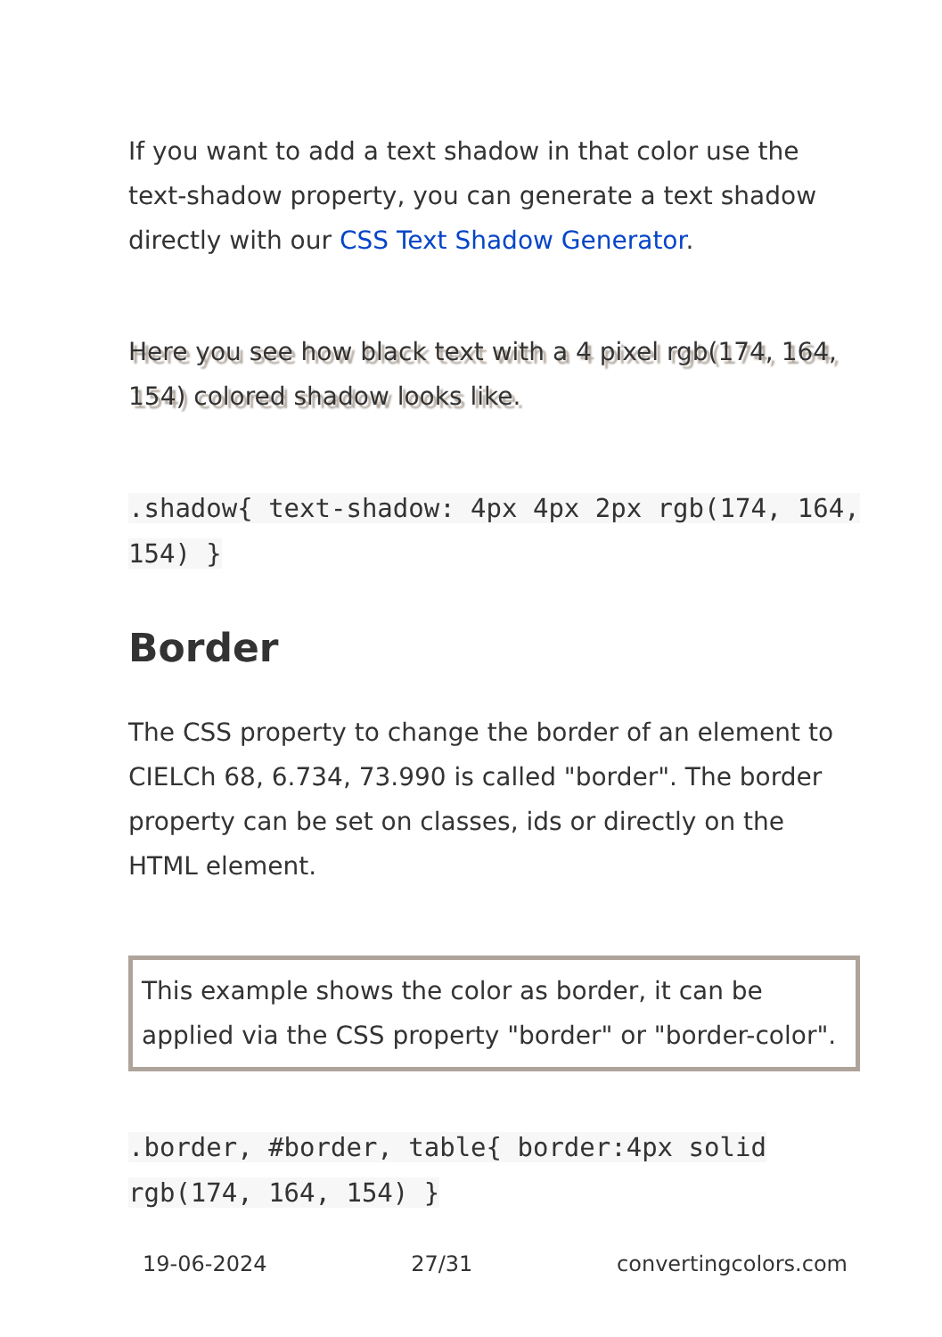If you want to add a text shadow in that color use the text-shadow property, you can generate a text shadow directly with our CSS Text Shadow Generator.
Here you see how black text with a 4 pixel rgb(174, 164, 154) colored shadow looks like.
.shadow{ text-shadow: 4px 4px 2px rgb(174, 164, 154) }
Border
The CSS property to change the border of an element to CIELCh 68, 6.734, 73.990 is called "border". The border property can be set on classes, ids or directly on the HTML element.
This example shows the color as border, it can be applied via the CSS property "border" or "border-color".
.border, #border, table{ border:4px solid rgb(174, 164, 154) }
19-06-2024 27/31 convertingcolors.com